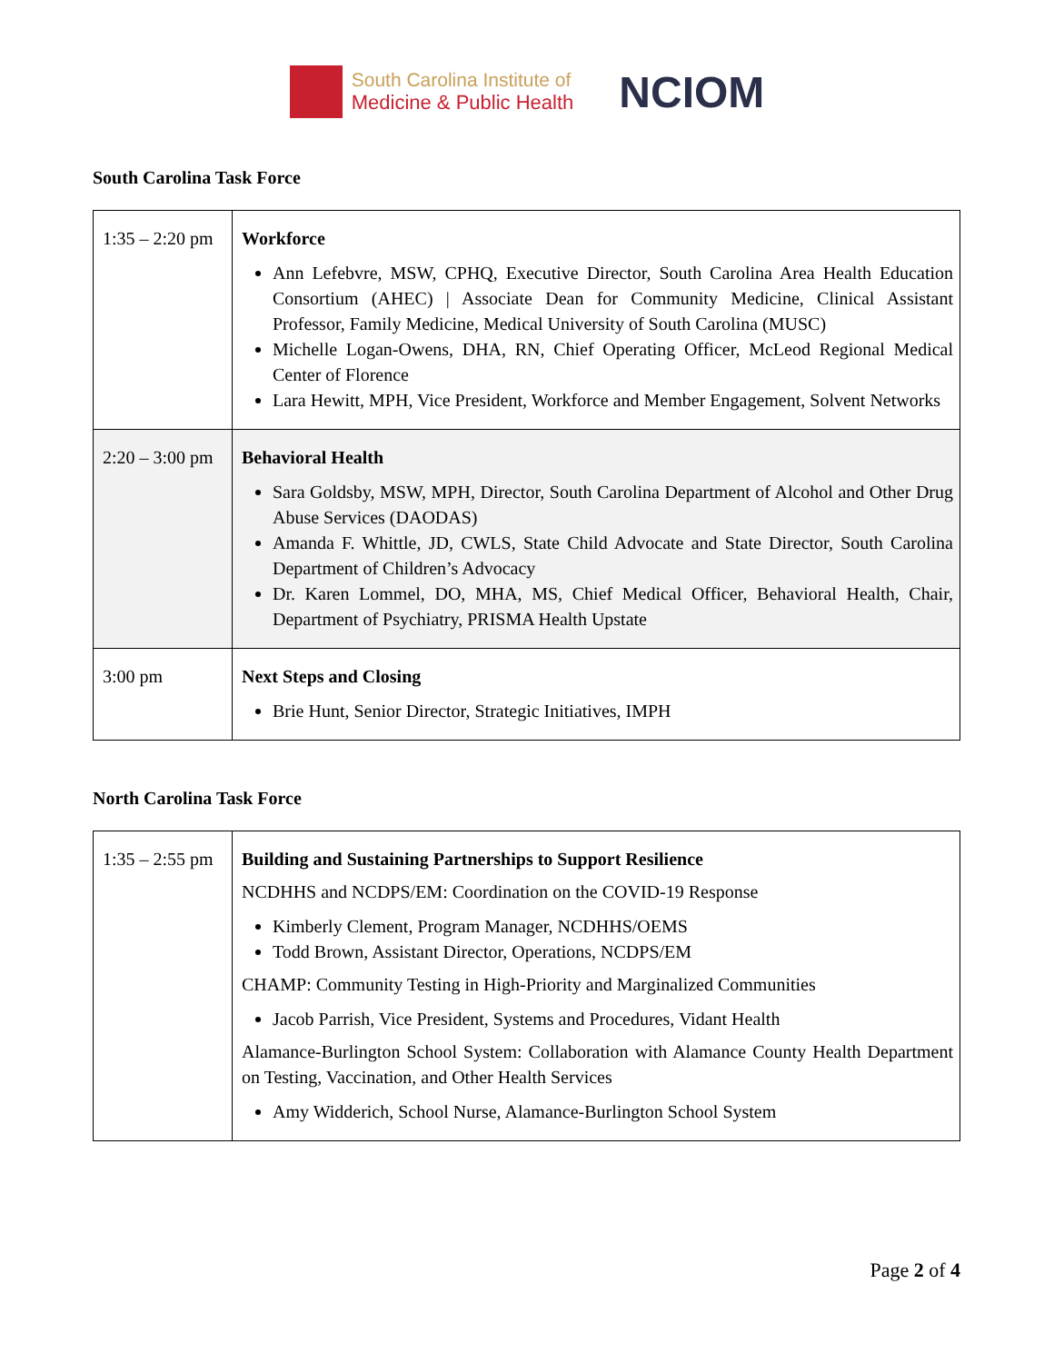South Carolina Institute of
Medicine & Public Health
NCIOM
South Carolina Task Force
| 1:35 – 2:20 pm | Workforce Ann Lefebvre, MSW, CPHQ, Executive Director, South Carolina Area Health Education Consortium (AHEC) / Associate Dean for Community Medicine, Clinical Assistant Professor, Family Medicine, Medical University of South Carolina (MUSC) Michelle Logan-Owens, DHA, RN, Chief Operating Officer, McLeod Regional Medical Center of Florence Lara Hewitt, MPH, Vice President, Workforce and Member Engagement, Solvent Networks |
| 2:20 – 3:00 pm | Behavioral Health Sara Goldsby, MSW, MPH, Director, South Carolina Department of Alcohol and Other Drug Abuse Services (DAODAS) Amanda F. Whittle, JD, CWLS, State Child Advocate and State Director, South Carolina Department of Children’s Advocacy Dr. Karen Lommel, DO, MHA, MS, Chief Medical Officer, Behavioral Health, Chair, Department of Psychiatry, PRISMA Health Upstate |
| 3:00 pm | Next Steps and Closing Brie Hunt, Senior Director, Strategic Initiatives, IMPH |
North Carolina Task Force
| 1:35 – 2:55 pm | Building and Sustaining Partnerships to Support Resilience NCDHHS and NCDPS/EM: Coordination on the COVID-19 Response Kimberly Clement, Program Manager, NCDHHS/OEMS Todd Brown, Assistant Director, Operations, NCDPS/EM CHAMP: Community Testing in High-Priority and Marginalized Communities Jacob Parrish, Vice President, Systems and Procedures, Vidant Health Alamance-Burlington School System: Collaboration with Alamance County Health Department on Testing, Vaccination, and Other Health Services Amy Widderich, School Nurse, Alamance-Burlington School System |
Page 2 of 4